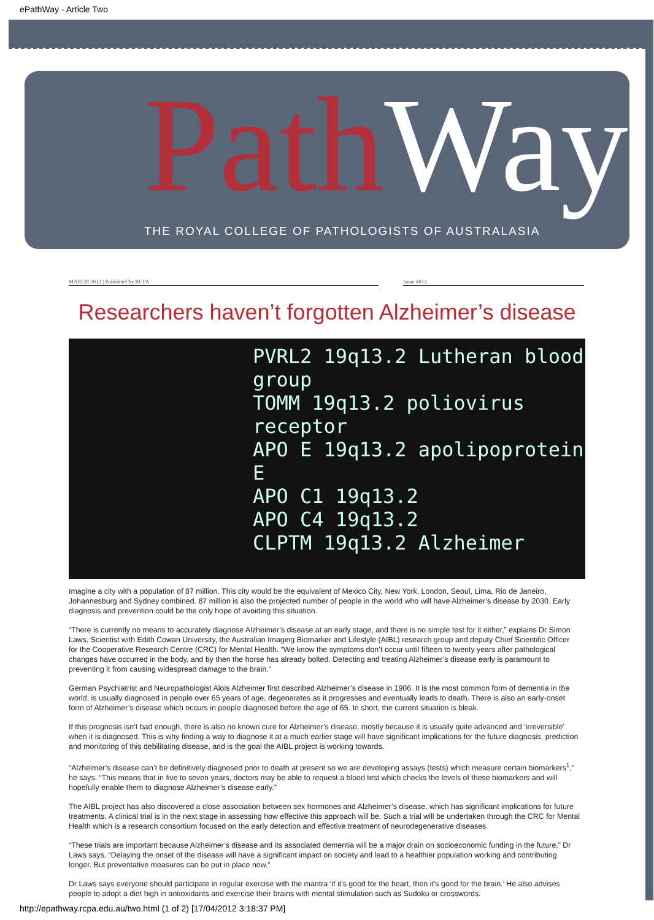ePathWay - Article Two
Path Way
THE ROYAL COLLEGE OF PATHOLOGISTS OF AUSTRALASIA
MARCH 2012 | Published by RCPA Issue #012
Researchers haven’t forgotten Alzheimer’s disease
PVRL2 19q13.2 Lutheran blood group
TOMM 19q13.2 poliovirus receptor
APO E 19q13.2 apolipoprotein E
APO C1 19q13.2
APO C4 19q13.2
CLPTM 19q13.2 Alzheimer
Imagine a city with a population of 87 million. This city would be the equivalent of Mexico City, New York, London, Seoul, Lima, Rio de Janeiro, Johannesburg and Sydney combined. 87 million is also the projected number of people in the world who will have Alzheimer’s disease by 2030. Early diagnosis and prevention could be the only hope of avoiding this situation.
“There is currently no means to accurately diagnose Alzheimer’s disease at an early stage, and there is no simple test for it either,” explains Dr Simon Laws, Scientist with Edith Cowan University, the Australian Imaging Biomarker and Lifestyle (AIBL) research group and deputy Chief Scientific Officer for the Cooperative Research Centre (CRC) for Mental Health. “We know the symptoms don’t occur until fifteen to twenty years after pathological changes have occurred in the body, and by then the horse has already bolted. Detecting and treating Alzheimer’s disease early is paramount to preventing it from causing widespread damage to the brain.”
German Psychiatrist and Neuropathologist Alois Alzheimer first described Alzheimer’s disease in 1906. It is the most common form of dementia in the world, is usually diagnosed in people over 65 years of age, degenerates as it progresses and eventually leads to death. There is also an early-onset form of Alzheimer’s disease which occurs in people diagnosed before the age of 65. In short, the current situation is bleak.
If this prognosis isn’t bad enough, there is also no known cure for Alzheimer’s disease, mostly because it is usually quite advanced and ‘irreversible’ when it is diagnosed. This is why finding a way to diagnose it at a much earlier stage will have significant implications for the future diagnosis, prediction and monitoring of this debilitating disease, and is the goal the AIBL project is working towards.
“Alzheimer’s disease can’t be definitively diagnosed prior to death at present so we are developing assays (tests) which measure certain biomarkers<sup>1</sup>,” he says. “This means that in five to seven years, doctors may be able to request a blood test which checks the levels of these biomarkers and will hopefully enable them to diagnose Alzheimer’s disease early.”
The AIBL project has also discovered a close association between sex hormones and Alzheimer’s disease, which has significant implications for future treatments. A clinical trial is in the next stage in assessing how effective this approach will be. Such a trial will be undertaken through the CRC for Mental Health which is a research consortium focused on the early detection and effective treatment of neurodegenerative diseases.
“These trials are important because Alzheimer’s disease and its associated dementia will be a major drain on socioeconomic funding in the future,” Dr Laws says. “Delaying the onset of the disease will have a significant impact on society and lead to a healthier population working and contributing longer. But preventative measures can be put in place now.”
Dr Laws says everyone should participate in regular exercise with the mantra ‘if it’s good for the heart, then it’s good for the brain.’ He also advises people to adopt a diet high in antioxidants and exercise their brains with mental stimulation such as Sudoku or crosswords.
http://epathway.rcpa.edu.au/two.html (1 of 2) [17/04/2012 3:18:37 PM]